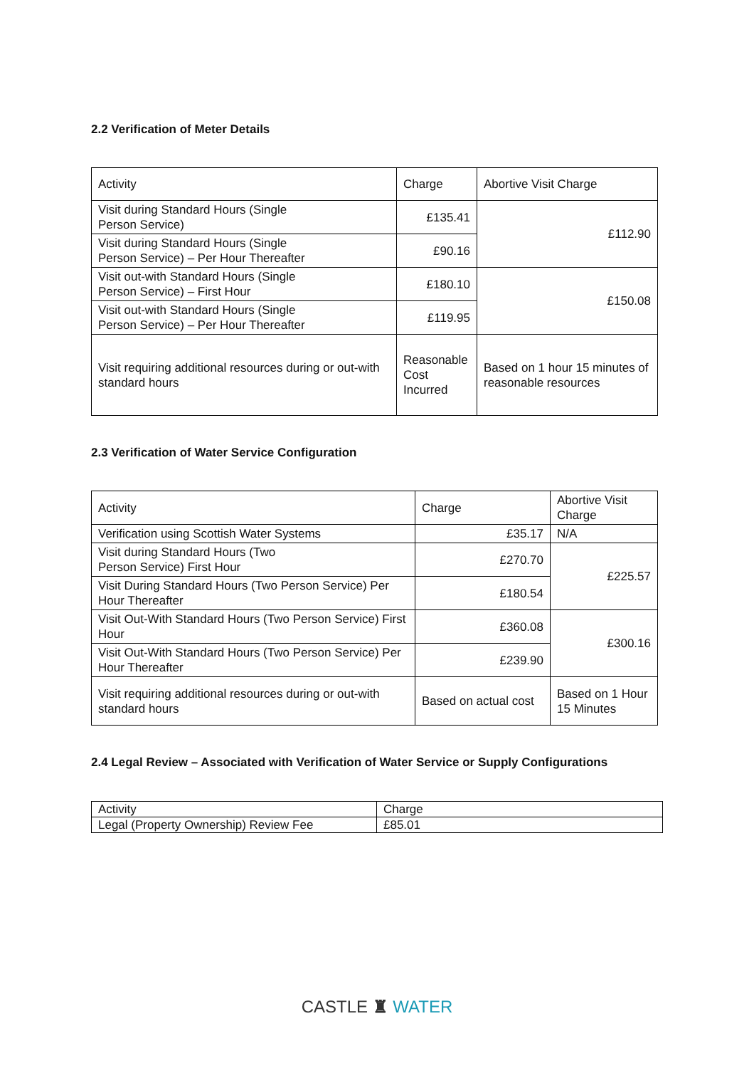2.2 Verification of Meter Details
| Activity | Charge | Abortive Visit Charge |
| Visit during Standard Hours (Single Person Service) | £135.41 | £112.90 |
| Visit during Standard Hours (Single Person Service) – Per Hour Thereafter | £90.16 | |
| Visit out-with Standard Hours (Single Person Service) – First Hour | £180.10 | £150.08 |
| Visit out-with Standard Hours (Single Person Service) – Per Hour Thereafter | £119.95 | |
| Visit requiring additional resources during or out-with standard hours | Reasonable Cost Incurred | Based on 1 hour 15 minutes of reasonable resources |
2.3 Verification of Water Service Configuration
| Activity | Charge | Abortive Visit Charge |
| Verification using Scottish Water Systems | £35.17 | N/A |
| Visit during Standard Hours (Two Person Service) First Hour | £270.70 | £225.57 |
| Visit During Standard Hours (Two Person Service) Per Hour Thereafter | £180.54 | |
| Visit Out-With Standard Hours (Two Person Service) First Hour | £360.08 | £300.16 |
| Visit Out-With Standard Hours (Two Person Service) Per Hour Thereafter | £239.90 | |
| Visit requiring additional resources during or out-with standard hours | Based on actual cost | Based on 1 Hour 15 Minutes |
2.4 Legal Review – Associated with Verification of Water Service or Supply Configurations
| Activity | Charge |
| Legal (Property Ownership) Review Fee | £85.01 |
CASTLE ♜ WATER